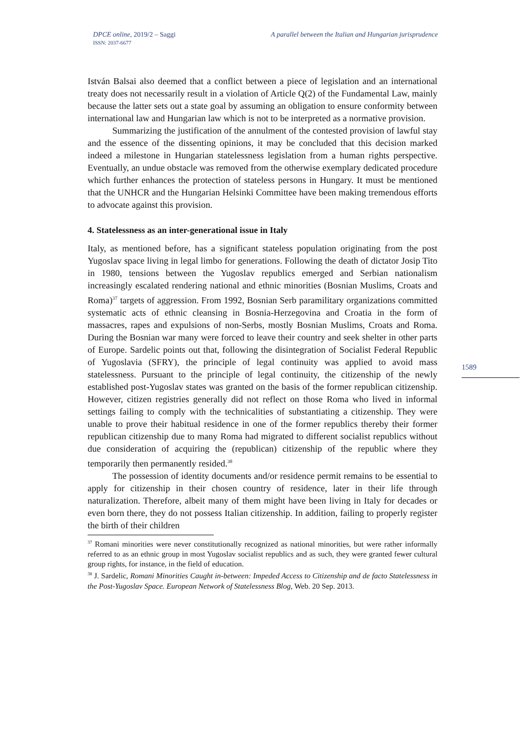DPCE online, 2019/2 – Saggi
ISSN: 2037-6677
A parallel between the Italian and Hungarian jurisprudence
1589
István Balsai also deemed that a conflict between a piece of legislation and an international treaty does not necessarily result in a violation of Article Q(2) of the Fundamental Law, mainly because the latter sets out a state goal by assuming an obligation to ensure conformity between international law and Hungarian law which is not to be interpreted as a normative provision.
Summarizing the justification of the annulment of the contested provision of lawful stay and the essence of the dissenting opinions, it may be concluded that this decision marked indeed a milestone in Hungarian statelessness legislation from a human rights perspective. Eventually, an undue obstacle was removed from the otherwise exemplary dedicated procedure which further enhances the protection of stateless persons in Hungary. It must be mentioned that the UNHCR and the Hungarian Helsinki Committee have been making tremendous efforts to advocate against this provision.
4. Statelessness as an inter-generational issue in Italy
Italy, as mentioned before, has a significant stateless population originating from the post Yugoslav space living in legal limbo for generations. Following the death of dictator Josip Tito in 1980, tensions between the Yugoslav republics emerged and Serbian nationalism increasingly escalated rendering national and ethnic minorities (Bosnian Muslims, Croats and Roma)<sup>37</sup> targets of aggression. From 1992, Bosnian Serb paramilitary organizations committed systematic acts of ethnic cleansing in Bosnia-Herzegovina and Croatia in the form of massacres, rapes and expulsions of non-Serbs, mostly Bosnian Muslims, Croats and Roma. During the Bosnian war many were forced to leave their country and seek shelter in other parts of Europe. Sardelic points out that, following the disintegration of Socialist Federal Republic of Yugoslavia (SFRY), the principle of legal continuity was applied to avoid mass statelessness. Pursuant to the principle of legal continuity, the citizenship of the newly established post-Yugoslav states was granted on the basis of the former republican citizenship. However, citizen registries generally did not reflect on those Roma who lived in informal settings failing to comply with the technicalities of substantiating a citizenship. They were unable to prove their habitual residence in one of the former republics thereby their former republican citizenship due to many Roma had migrated to different socialist republics without due consideration of acquiring the (republican) citizenship of the republic where they temporarily then permanently resided.<sup>38</sup>
The possession of identity documents and/or residence permit remains to be essential to apply for citizenship in their chosen country of residence, later in their life through naturalization. Therefore, albeit many of them might have been living in Italy for decades or even born there, they do not possess Italian citizenship. In addition, failing to properly register the birth of their children
<sup>37</sup> Romani minorities were never constitutionally recognized as national minorities, but were rather informally referred to as an ethnic group in most Yugoslav socialist republics and as such, they were granted fewer cultural group rights, for instance, in the field of education.
<sup>38</sup> J. Sardelic, Romani Minorities Caught in-between: Impeded Access to Citizenship and de facto Statelessness in the Post-Yugoslav Space. European Network of Statelessness Blog, Web. 20 Sep. 2013.